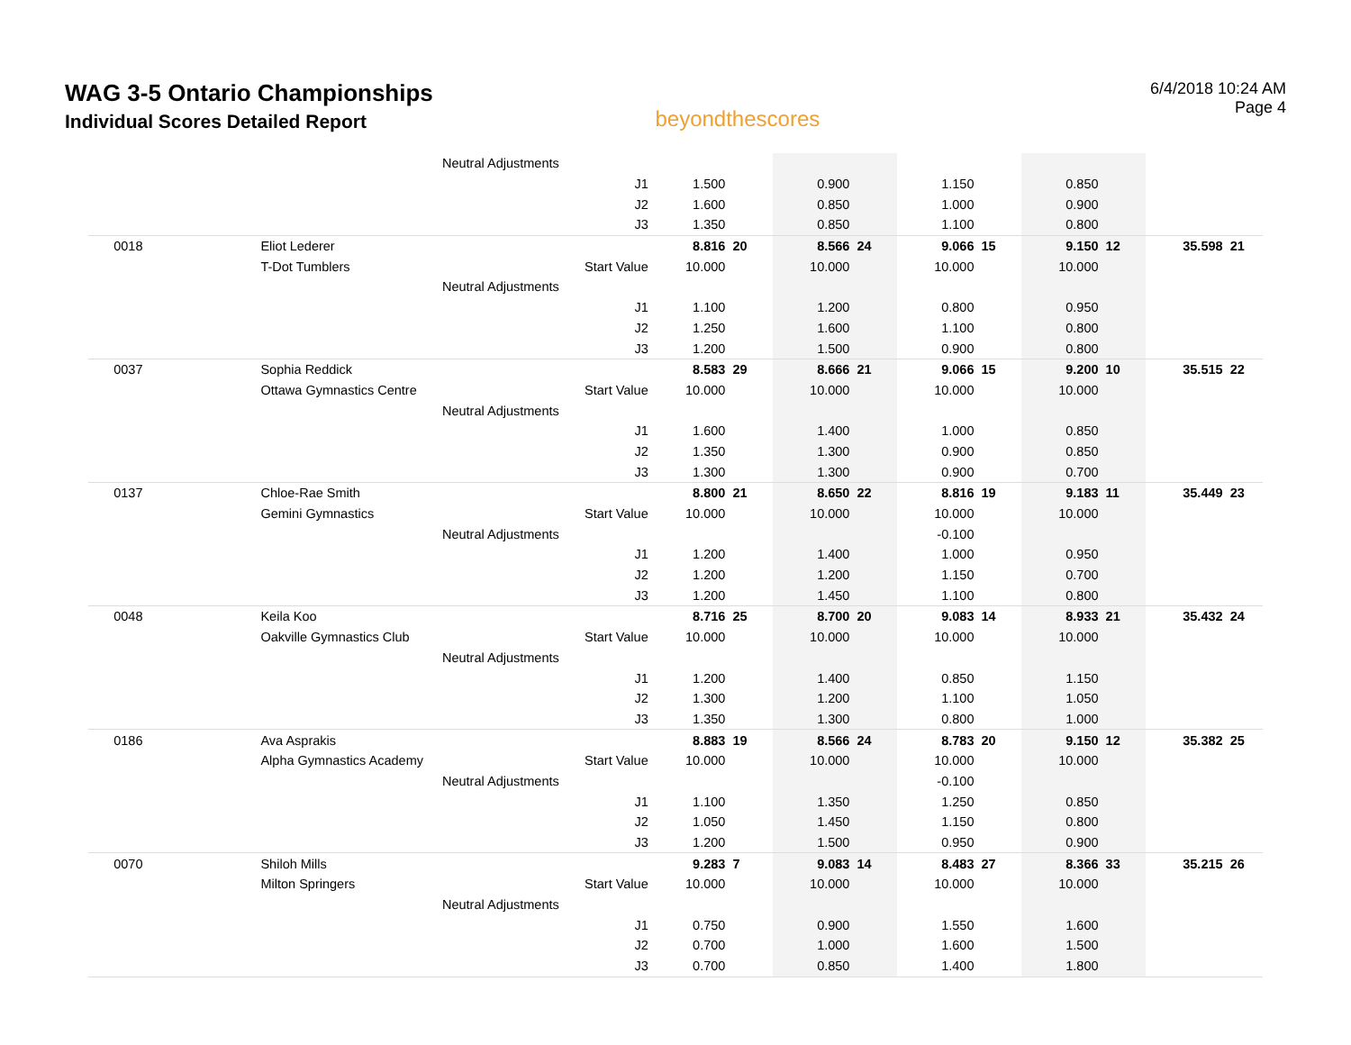WAG 3-5 Ontario Championships
Individual Scores Detailed Report
beyondthescores
6/4/2018 10:24 AM
Page 4
| | | Neutral Adjustments | | | | | | | | | | |
| | | J1 | 1.500 | | 0.900 | | 1.150 | | 0.850 | | | |
| | | J2 | 1.600 | | 0.850 | | 1.000 | | 0.900 | | | |
| | | J3 | 1.350 | | 0.850 | | 1.100 | | 0.800 | | | |
| 0018 | Eliot Lederer | | 8.816 | 20 | 8.566 | 24 | 9.066 | 15 | 9.150 | 12 | 35.598 | 21 |
| | T-Dot Tumblers | Start Value | 10.000 | | 10.000 | | 10.000 | | 10.000 | | | |
| | | Neutral Adjustments | | | | | | | | | | |
| | | J1 | 1.100 | | 1.200 | | 0.800 | | 0.950 | | | |
| | | J2 | 1.250 | | 1.600 | | 1.100 | | 0.800 | | | |
| | | J3 | 1.200 | | 1.500 | | 0.900 | | 0.800 | | | |
| 0037 | Sophia Reddick | | 8.583 | 29 | 8.666 | 21 | 9.066 | 15 | 9.200 | 10 | 35.515 | 22 |
| | Ottawa Gymnastics Centre | Start Value | 10.000 | | 10.000 | | 10.000 | | 10.000 | | | |
| | | Neutral Adjustments | | | | | | | | | | |
| | | J1 | 1.600 | | 1.400 | | 1.000 | | 0.850 | | | |
| | | J2 | 1.350 | | 1.300 | | 0.900 | | 0.850 | | | |
| | | J3 | 1.300 | | 1.300 | | 0.900 | | 0.700 | | | |
| 0137 | Chloe-Rae Smith | | 8.800 | 21 | 8.650 | 22 | 8.816 | 19 | 9.183 | 11 | 35.449 | 23 |
| | Gemini Gymnastics | Start Value | 10.000 | | 10.000 | | 10.000 | | 10.000 | | | |
| | | Neutral Adjustments | | | | | -0.100 | | | | | |
| | | J1 | 1.200 | | 1.400 | | 1.000 | | 0.950 | | | |
| | | J2 | 1.200 | | 1.200 | | 1.150 | | 0.700 | | | |
| | | J3 | 1.200 | | 1.450 | | 1.100 | | 0.800 | | | |
| 0048 | Keila Koo | | 8.716 | 25 | 8.700 | 20 | 9.083 | 14 | 8.933 | 21 | 35.432 | 24 |
| | Oakville Gymnastics Club | Start Value | 10.000 | | 10.000 | | 10.000 | | 10.000 | | | |
| | | Neutral Adjustments | | | | | | | | | | |
| | | J1 | 1.200 | | 1.400 | | 0.850 | | 1.150 | | | |
| | | J2 | 1.300 | | 1.200 | | 1.100 | | 1.050 | | | |
| | | J3 | 1.350 | | 1.300 | | 0.800 | | 1.000 | | | |
| 0186 | Ava Asprakis | | 8.883 | 19 | 8.566 | 24 | 8.783 | 20 | 9.150 | 12 | 35.382 | 25 |
| | Alpha Gymnastics Academy | Start Value | 10.000 | | 10.000 | | 10.000 | | 10.000 | | | |
| | | Neutral Adjustments | | | | | -0.100 | | | | | |
| | | J1 | 1.100 | | 1.350 | | 1.250 | | 0.850 | | | |
| | | J2 | 1.050 | | 1.450 | | 1.150 | | 0.800 | | | |
| | | J3 | 1.200 | | 1.500 | | 0.950 | | 0.900 | | | |
| 0070 | Shiloh Mills | | 9.283 | 7 | 9.083 | 14 | 8.483 | 27 | 8.366 | 33 | 35.215 | 26 |
| | Milton Springers | Start Value | 10.000 | | 10.000 | | 10.000 | | 10.000 | | | |
| | | Neutral Adjustments | | | | | | | | | | |
| | | J1 | 0.750 | | 0.900 | | 1.550 | | 1.600 | | | |
| | | J2 | 0.700 | | 1.000 | | 1.600 | | 1.500 | | | |
| | | J3 | 0.700 | | 0.850 | | 1.400 | | 1.800 | | | |